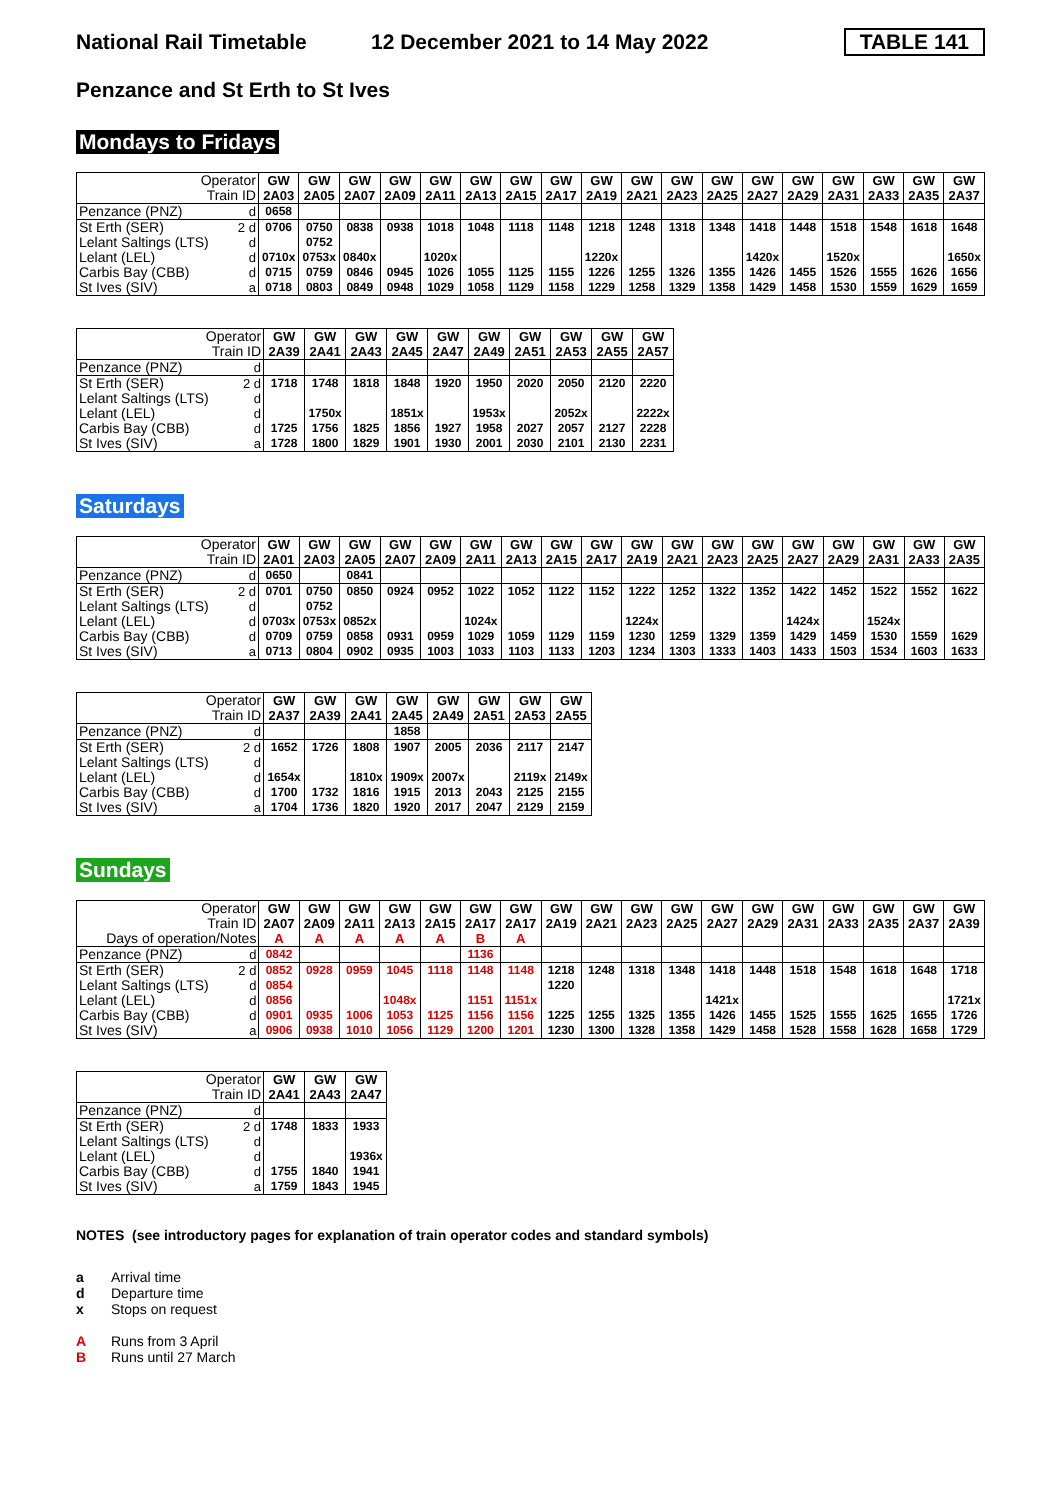National Rail Timetable 12 December 2021 to 14 May 2022 TABLE 141
Penzance and St Erth to St Ives
Mondays to Fridays
| Operator Train ID | | GW 2A03 | GW 2A05 | GW 2A07 | GW 2A09 | GW 2A11 | GW 2A13 | GW 2A15 | GW 2A17 | GW 2A19 | GW 2A21 | GW 2A23 | GW 2A25 | GW 2A27 | GW 2A29 | GW 2A31 | GW 2A33 | GW 2A35 | GW 2A37 |
| --- | --- | --- | --- | --- | --- | --- | --- | --- | --- | --- | --- | --- | --- | --- | --- | --- | --- | --- | --- |
| Penzance (PNZ) | d | 0658 | | | | | | | | | | | | | | | | | |
| St Erth (SER) | 2 d | 0706 | 0750 | 0838 | 0938 | 1018 | 1048 | 1118 | 1148 | 1218 | 1248 | 1318 | 1348 | 1418 | 1448 | 1518 | 1548 | 1618 | 1648 |
| Lelant Saltings (LTS) | d | | 0752 | | | | | | | | | | | | | | | | |
| Lelant (LEL) | d | 0710x | 0753x | 0840x | | 1020x | | | | 1220x | | | | 1420x | | 1520x | | | 1650x |
| Carbis Bay (CBB) | d | 0715 | 0759 | 0846 | 0945 | 1026 | 1055 | 1125 | 1155 | 1226 | 1255 | 1326 | 1355 | 1426 | 1455 | 1526 | 1555 | 1626 | 1656 |
| St Ives (SIV) | a | 0718 | 0803 | 0849 | 0948 | 1029 | 1058 | 1129 | 1158 | 1229 | 1258 | 1329 | 1358 | 1429 | 1458 | 1530 | 1559 | 1629 | 1659 |
| Operator Train ID | | GW 2A39 | GW 2A41 | GW 2A43 | GW 2A45 | GW 2A47 | GW 2A49 | GW 2A51 | GW 2A53 | GW 2A55 | GW 2A57 |
| --- | --- | --- | --- | --- | --- | --- | --- | --- | --- | --- | --- |
| Penzance (PNZ) | d | | | | | | | | | | |
| St Erth (SER) | 2 d | 1718 | 1748 | 1818 | 1848 | 1920 | 1950 | 2020 | 2050 | 2120 | 2220 |
| Lelant Saltings (LTS) | d | | | | | | | | | | |
| Lelant (LEL) | d | | 1750x | | 1851x | | 1953x | | 2052x | | 2222x |
| Carbis Bay (CBB) | d | 1725 | 1756 | 1825 | 1856 | 1927 | 1958 | 2027 | 2057 | 2127 | 2228 |
| St Ives (SIV) | a | 1728 | 1800 | 1829 | 1901 | 1930 | 2001 | 2030 | 2101 | 2130 | 2231 |
Saturdays
| Operator Train ID | | GW 2A01 | GW 2A03 | GW 2A05 | GW 2A07 | GW 2A09 | GW 2A11 | GW 2A13 | GW 2A15 | GW 2A17 | GW 2A19 | GW 2A21 | GW 2A23 | GW 2A25 | GW 2A27 | GW 2A29 | GW 2A31 | GW 2A33 | GW 2A35 |
| --- | --- | --- | --- | --- | --- | --- | --- | --- | --- | --- | --- | --- | --- | --- | --- | --- | --- | --- | --- |
| Penzance (PNZ) | d | 0650 | | 0841 | | | | | | | | | | | | | | | |
| St Erth (SER) | 2 d | 0701 | 0750 | 0850 | 0924 | 0952 | 1022 | 1052 | 1122 | 1152 | 1222 | 1252 | 1322 | 1352 | 1422 | 1452 | 1522 | 1552 | 1622 |
| Lelant Saltings (LTS) | d | | 0752 | | | | | | | | | | | | | | | | |
| Lelant (LEL) | d | 0703x | 0753x | 0852x | | | 1024x | | | | 1224x | | | | 1424x | | 1524x | | |
| Carbis Bay (CBB) | d | 0709 | 0759 | 0858 | 0931 | 0959 | 1029 | 1059 | 1129 | 1159 | 1230 | 1259 | 1329 | 1359 | 1429 | 1459 | 1530 | 1559 | 1629 |
| St Ives (SIV) | a | 0713 | 0804 | 0902 | 0935 | 1003 | 1033 | 1103 | 1133 | 1203 | 1234 | 1303 | 1333 | 1403 | 1433 | 1503 | 1534 | 1603 | 1633 |
| Operator Train ID | | GW 2A37 | GW 2A39 | GW 2A41 | GW 2A45 | GW 2A49 | GW 2A51 | GW 2A53 | GW 2A55 |
| --- | --- | --- | --- | --- | --- | --- | --- | --- | --- |
| Penzance (PNZ) | d | | | | 1858 | | | | |
| St Erth (SER) | 2 d | 1652 | 1726 | 1808 | 1907 | 2005 | 2036 | 2117 | 2147 |
| Lelant Saltings (LTS) | d | | | | | | | | |
| Lelant (LEL) | d | 1654x | | 1810x | 1909x | 2007x | | 2119x | 2149x |
| Carbis Bay (CBB) | d | 1700 | 1732 | 1816 | 1915 | 2013 | 2043 | 2125 | 2155 |
| St Ives (SIV) | a | 1704 | 1736 | 1820 | 1920 | 2017 | 2047 | 2129 | 2159 |
Sundays
| Operator Train ID Days of operation/Notes | | GW 2A07 A | GW 2A09 A | GW 2A11 A | GW 2A13 A | GW 2A15 A | GW 2A17 B | GW 2A17 A | GW 2A19 | GW 2A21 | GW 2A23 | GW 2A25 | GW 2A27 | GW 2A29 | GW 2A31 | GW 2A33 | GW 2A35 | GW 2A37 | GW 2A39 |
| --- | --- | --- | --- | --- | --- | --- | --- | --- | --- | --- | --- | --- | --- | --- | --- | --- | --- | --- | --- |
| Penzance (PNZ) | d | 0842 | | | | | 1136 | | | | | | | | | | | | |
| St Erth (SER) | 2 d | 0852 | 0928 | 0959 | 1045 | 1118 | 1148 | 1148 | 1218 | 1248 | 1318 | 1348 | 1418 | 1448 | 1518 | 1548 | 1618 | 1648 | 1718 |
| Lelant Saltings (LTS) | d | 0854 | | | | | | | 1220 | | | | | | | | | | |
| Lelant (LEL) | d | 0856 | | | 1048x | | 1151 | 1151x | | | | | 1421x | | | | | | 1721x |
| Carbis Bay (CBB) | d | 0901 | 0935 | 1006 | 1053 | 1125 | 1156 | 1156 | 1225 | 1255 | 1325 | 1355 | 1426 | 1455 | 1525 | 1555 | 1625 | 1655 | 1726 |
| St Ives (SIV) | a | 0906 | 0938 | 1010 | 1056 | 1129 | 1200 | 1201 | 1230 | 1300 | 1328 | 1358 | 1429 | 1458 | 1528 | 1558 | 1628 | 1658 | 1729 |
| Operator Train ID | | GW 2A41 | GW 2A43 | GW 2A47 |
| --- | --- | --- | --- | --- |
| Penzance (PNZ) | d | | | |
| St Erth (SER) | 2 d | 1748 | 1833 | 1933 |
| Lelant Saltings (LTS) | d | | | |
| Lelant (LEL) | d | | | 1936x |
| Carbis Bay (CBB) | d | 1755 | 1840 | 1941 |
| St Ives (SIV) | a | 1759 | 1843 | 1945 |
NOTES (see introductory pages for explanation of train operator codes and standard symbols)
a Arrival time
d Departure time
x Stops on request
A Runs from 3 April
B Runs until 27 March